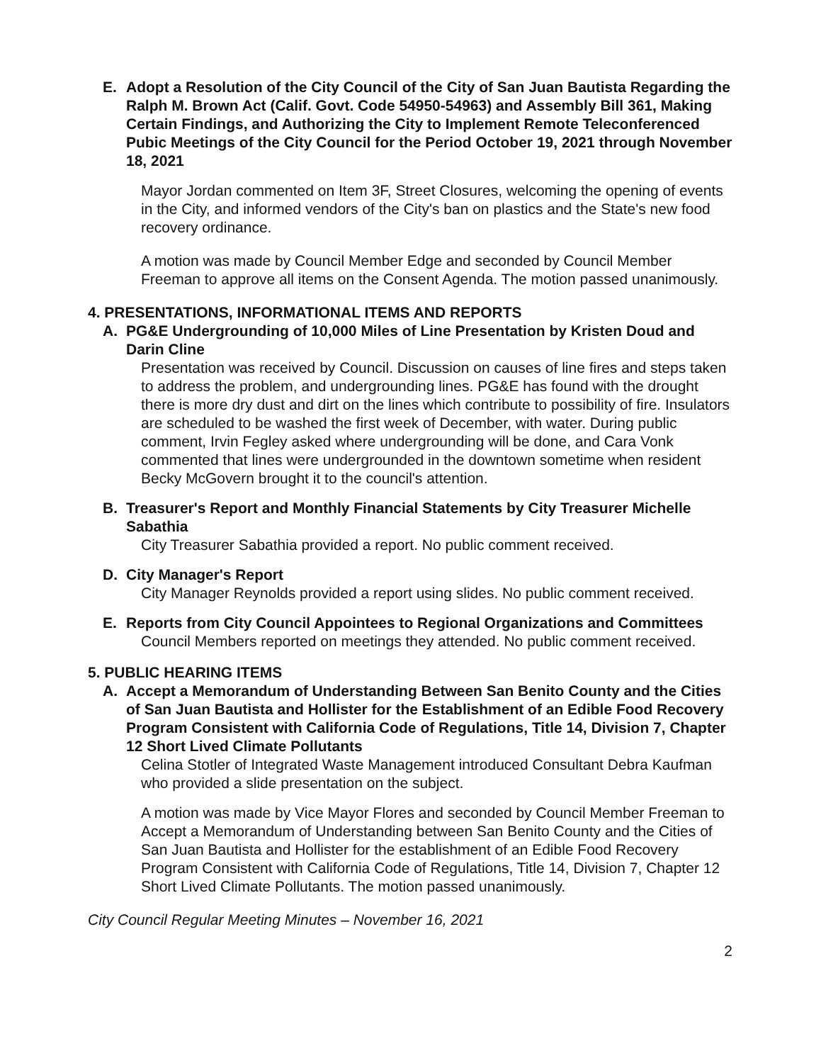E. Adopt a Resolution of the City Council of the City of San Juan Bautista Regarding the Ralph M. Brown Act (Calif. Govt. Code 54950-54963) and Assembly Bill 361, Making Certain Findings, and Authorizing the City to Implement Remote Teleconferenced Pubic Meetings of the City Council for the Period October 19, 2021 through November 18, 2021
Mayor Jordan commented on Item 3F, Street Closures, welcoming the opening of events in the City, and informed vendors of the City's ban on plastics and the State's new food recovery ordinance.
A motion was made by Council Member Edge and seconded by Council Member Freeman to approve all items on the Consent Agenda. The motion passed unanimously.
4. PRESENTATIONS, INFORMATIONAL ITEMS AND REPORTS
A. PG&E Undergrounding of 10,000 Miles of Line Presentation by Kristen Doud and Darin Cline
Presentation was received by Council. Discussion on causes of line fires and steps taken to address the problem, and undergrounding lines. PG&E has found with the drought there is more dry dust and dirt on the lines which contribute to possibility of fire. Insulators are scheduled to be washed the first week of December, with water. During public comment, Irvin Fegley asked where undergrounding will be done, and Cara Vonk commented that lines were undergrounded in the downtown sometime when resident Becky McGovern brought it to the council's attention.
B. Treasurer's Report and Monthly Financial Statements by City Treasurer Michelle Sabathia
City Treasurer Sabathia provided a report. No public comment received.
D. City Manager's Report
City Manager Reynolds provided a report using slides. No public comment received.
E. Reports from City Council Appointees to Regional Organizations and Committees
Council Members reported on meetings they attended. No public comment received.
5. PUBLIC HEARING ITEMS
A. Accept a Memorandum of Understanding Between San Benito County and the Cities of San Juan Bautista and Hollister for the Establishment of an Edible Food Recovery Program Consistent with California Code of Regulations, Title 14, Division 7, Chapter 12 Short Lived Climate Pollutants
Celina Stotler of Integrated Waste Management introduced Consultant Debra Kaufman who provided a slide presentation on the subject.
A motion was made by Vice Mayor Flores and seconded by Council Member Freeman to Accept a Memorandum of Understanding between San Benito County and the Cities of San Juan Bautista and Hollister for the establishment of an Edible Food Recovery Program Consistent with California Code of Regulations, Title 14, Division 7, Chapter 12 Short Lived Climate Pollutants. The motion passed unanimously.
City Council Regular Meeting Minutes – November 16, 2021
2